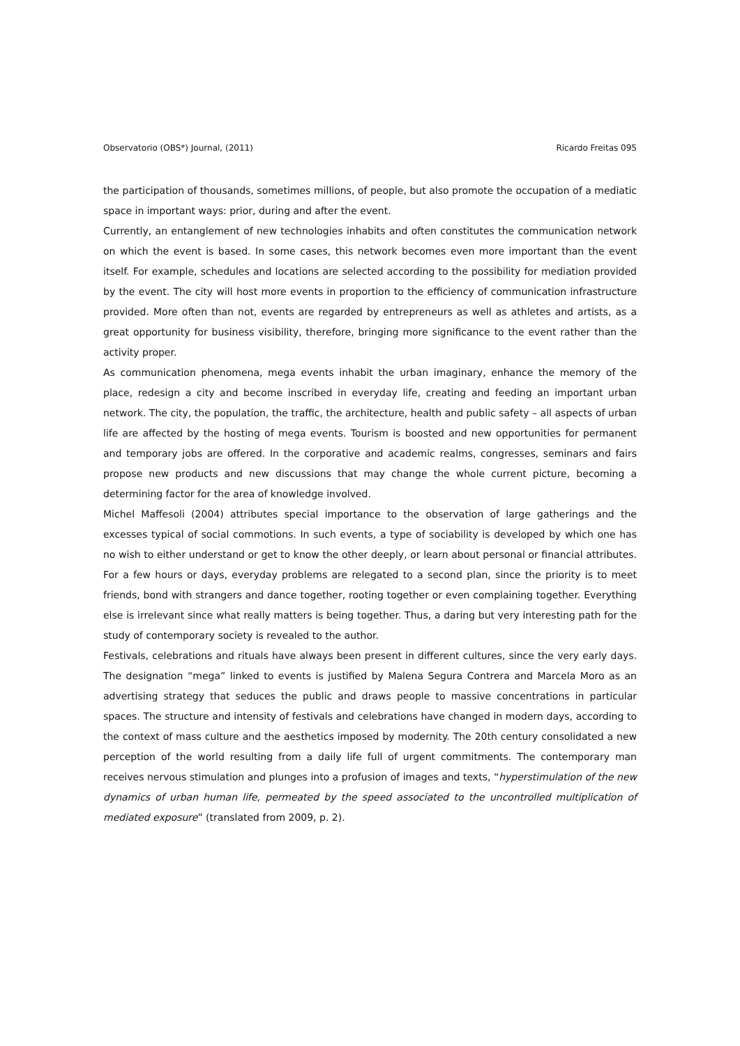Observatorio (OBS*) Journal, (2011) Ricardo Freitas 095
the participation of thousands, sometimes millions, of people, but also promote the occupation of a mediatic space in important ways: prior, during and after the event.
Currently, an entanglement of new technologies inhabits and often constitutes the communication network on which the event is based. In some cases, this network becomes even more important than the event itself. For example, schedules and locations are selected according to the possibility for mediation provided by the event. The city will host more events in proportion to the efficiency of communication infrastructure provided. More often than not, events are regarded by entrepreneurs as well as athletes and artists, as a great opportunity for business visibility, therefore, bringing more significance to the event rather than the activity proper.
As communication phenomena, mega events inhabit the urban imaginary, enhance the memory of the place, redesign a city and become inscribed in everyday life, creating and feeding an important urban network. The city, the population, the traffic, the architecture, health and public safety – all aspects of urban life are affected by the hosting of mega events. Tourism is boosted and new opportunities for permanent and temporary jobs are offered. In the corporative and academic realms, congresses, seminars and fairs propose new products and new discussions that may change the whole current picture, becoming a determining factor for the area of knowledge involved.
Michel Maffesoli (2004) attributes special importance to the observation of large gatherings and the excesses typical of social commotions. In such events, a type of sociability is developed by which one has no wish to either understand or get to know the other deeply, or learn about personal or financial attributes. For a few hours or days, everyday problems are relegated to a second plan, since the priority is to meet friends, bond with strangers and dance together, rooting together or even complaining together. Everything else is irrelevant since what really matters is being together. Thus, a daring but very interesting path for the study of contemporary society is revealed to the author.
Festivals, celebrations and rituals have always been present in different cultures, since the very early days. The designation “mega” linked to events is justified by Malena Segura Contrera and Marcela Moro as an advertising strategy that seduces the public and draws people to massive concentrations in particular spaces. The structure and intensity of festivals and celebrations have changed in modern days, according to the context of mass culture and the aesthetics imposed by modernity. The 20th century consolidated a new perception of the world resulting from a daily life full of urgent commitments. The contemporary man receives nervous stimulation and plunges into a profusion of images and texts, “hyperstimulation of the new dynamics of urban human life, permeated by the speed associated to the uncontrolled multiplication of mediated exposure” (translated from 2009, p. 2).